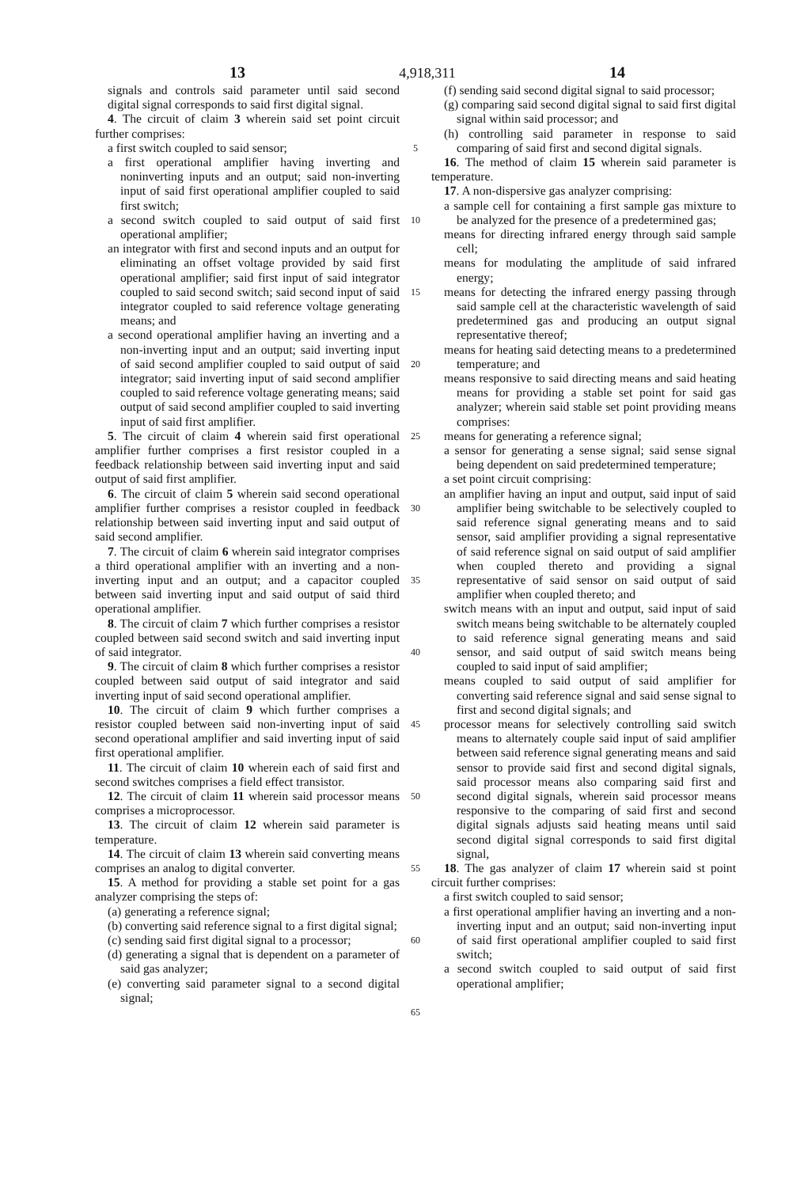13 4,918,311 14
signals and controls said parameter until said second digital signal corresponds to said first digital signal.
4. The circuit of claim 3 wherein said set point circuit further comprises:
a first switch coupled to said sensor;
a first operational amplifier having inverting and noninverting inputs and an output; said non-inverting input of said first operational amplifier coupled to said first switch;
a second switch coupled to said output of said first operational amplifier;
an integrator with first and second inputs and an output for eliminating an offset voltage provided by said first operational amplifier; said first input of said integrator coupled to said second switch; said second input of said integrator coupled to said reference voltage generating means; and
a second operational amplifier having an inverting and a non-inverting input and an output; said inverting input of said second amplifier coupled to said output of said integrator; said inverting input of said second amplifier coupled to said reference voltage generating means; said output of said second amplifier coupled to said inverting input of said first amplifier.
5. The circuit of claim 4 wherein said first operational amplifier further comprises a first resistor coupled in a feedback relationship between said inverting input and said output of said first amplifier.
6. The circuit of claim 5 wherein said second operational amplifier further comprises a resistor coupled in feedback relationship between said inverting input and said output of said second amplifier.
7. The circuit of claim 6 wherein said integrator comprises a third operational amplifier with an inverting and a non-inverting input and an output; and a capacitor coupled between said inverting input and said output of said third operational amplifier.
8. The circuit of claim 7 which further comprises a resistor coupled between said second switch and said inverting input of said integrator.
9. The circuit of claim 8 which further comprises a resistor coupled between said output of said integrator and said inverting input of said second operational amplifier.
10. The circuit of claim 9 which further comprises a resistor coupled between said non-inverting input of said second operational amplifier and said inverting input of said first operational amplifier.
11. The circuit of claim 10 wherein each of said first and second switches comprises a field effect transistor.
12. The circuit of claim 11 wherein said processor means comprises a microprocessor.
13. The circuit of claim 12 wherein said parameter is temperature.
14. The circuit of claim 13 wherein said converting means comprises an analog to digital converter.
15. A method for providing a stable set point for a gas analyzer comprising the steps of:
(a) generating a reference signal;
(b) converting said reference signal to a first digital signal;
(c) sending said first digital signal to a processor;
(d) generating a signal that is dependent on a parameter of said gas analyzer;
(e) converting said parameter signal to a second digital signal;
5
10
15
20
25
30
35
40
45
50
55
60
65
(f) sending said second digital signal to said processor;
(g) comparing said second digital signal to said first digital signal within said processor; and
(h) controlling said parameter in response to said comparing of said first and second digital signals.
16. The method of claim 15 wherein said parameter is temperature.
17. A non-dispersive gas analyzer comprising:
a sample cell for containing a first sample gas mixture to be analyzed for the presence of a predetermined gas;
means for directing infrared energy through said sample cell;
means for modulating the amplitude of said infrared energy;
means for detecting the infrared energy passing through said sample cell at the characteristic wavelength of said predetermined gas and producing an output signal representative thereof;
means for heating said detecting means to a predetermined temperature; and
means responsive to said directing means and said heating means for providing a stable set point for said gas analyzer; wherein said stable set point providing means comprises:
means for generating a reference signal;
a sensor for generating a sense signal; said sense signal being dependent on said predetermined temperature;
a set point circuit comprising:
an amplifier having an input and output, said input of said amplifier being switchable to be selectively coupled to said reference signal generating means and to said sensor, said amplifier providing a signal representative of said reference signal on said output of said amplifier when coupled thereto and providing a signal representative of said sensor on said output of said amplifier when coupled thereto; and
switch means with an input and output, said input of said switch means being switchable to be alternately coupled to said reference signal generating means and said sensor, and said output of said switch means being coupled to said input of said amplifier;
means coupled to said output of said amplifier for converting said reference signal and said sense signal to first and second digital signals; and
processor means for selectively controlling said switch means to alternately couple said input of said amplifier between said reference signal generating means and said sensor to provide said first and second digital signals, said processor means also comparing said first and second digital signals, wherein said processor means responsive to the comparing of said first and second digital signals adjusts said heating means until said second digital signal corresponds to said first digital signal,
18. The gas analyzer of claim 17 wherein said st point circuit further comprises:
a first switch coupled to said sensor;
a first operational amplifier having an inverting and a non-inverting input and an output; said non-inverting input of said first operational amplifier coupled to said first switch;
a second switch coupled to said output of said first operational amplifier;